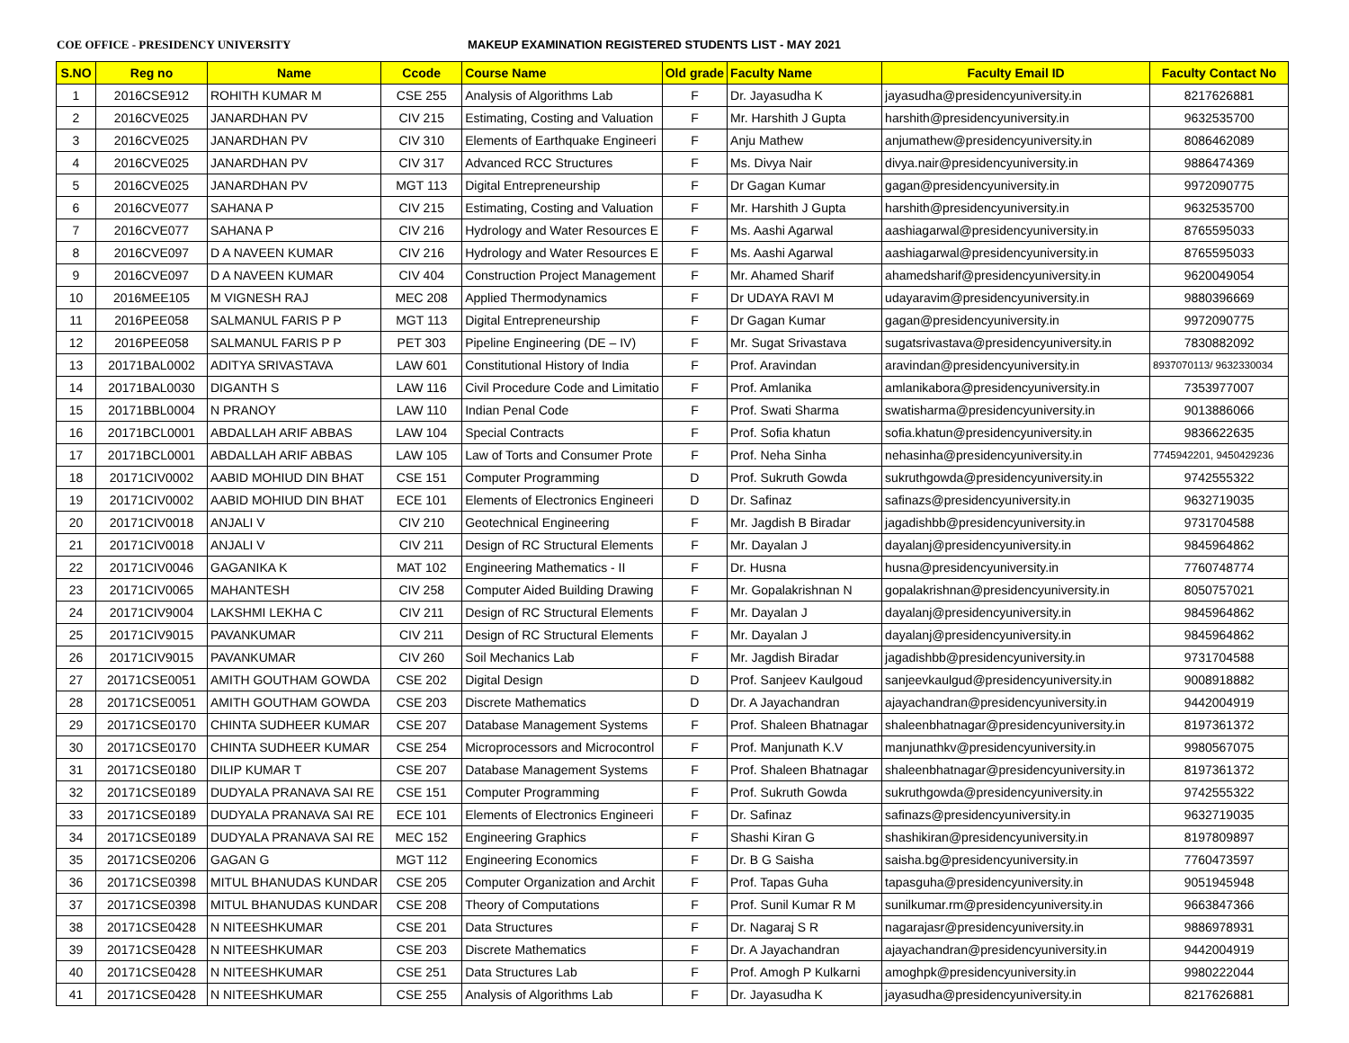COE OFFICE - PRESIDENCY UNIVERSITY MAKEUP EXAMINATION REGISTERED STUDENTS LIST - MAY 2021
| S.NO | Reg no | Name | Ccode | Course Name | Old grade | Faculty Name | Faculty Email ID | Faculty Contact No |
| --- | --- | --- | --- | --- | --- | --- | --- | --- |
| 1 | 2016CSE912 | ROHITH KUMAR M | CSE 255 | Analysis of Algorithms Lab | F | Dr. Jayasudha K | jayasudha@presidencyuniversity.in | 8217626881 |
| 2 | 2016CVE025 | JANARDHAN PV | CIV 215 | Estimating, Costing and Valuation | F | Mr. Harshith J Gupta | harshith@presidencyuniversity.in | 9632535700 |
| 3 | 2016CVE025 | JANARDHAN PV | CIV 310 | Elements of Earthquake Engineeri | F | Anju Mathew | anjumathew@presidencyuniversity.in | 8086462089 |
| 4 | 2016CVE025 | JANARDHAN PV | CIV 317 | Advanced RCC Structures | F | Ms. Divya Nair | divya.nair@presidencyuniversity.in | 9886474369 |
| 5 | 2016CVE025 | JANARDHAN PV | MGT 113 | Digital Entrepreneurship | F | Dr Gagan Kumar | gagan@presidencyuniversity.in | 9972090775 |
| 6 | 2016CVE077 | SAHANA P | CIV 215 | Estimating, Costing and Valuation | F | Mr. Harshith J Gupta | harshith@presidencyuniversity.in | 9632535700 |
| 7 | 2016CVE077 | SAHANA P | CIV 216 | Hydrology and Water Resources E | F | Ms. Aashi Agarwal | aashiagarwal@presidencyuniversity.in | 8765595033 |
| 8 | 2016CVE097 | D A NAVEEN KUMAR | CIV 216 | Hydrology and Water Resources E | F | Ms. Aashi Agarwal | aashiagarwal@presidencyuniversity.in | 8765595033 |
| 9 | 2016CVE097 | D A NAVEEN KUMAR | CIV 404 | Construction Project Management | F | Mr. Ahamed Sharif | ahamedsharif@presidencyuniversity.in | 9620049054 |
| 10 | 2016MEE105 | M VIGNESH RAJ | MEC 208 | Applied Thermodynamics | F | Dr UDAYA RAVI M | udayaravim@presidencyuniversity.in | 9880396669 |
| 11 | 2016PEE058 | SALMANUL FARIS P P | MGT 113 | Digital Entrepreneurship | F | Dr Gagan Kumar | gagan@presidencyuniversity.in | 9972090775 |
| 12 | 2016PEE058 | SALMANUL FARIS P P | PET 303 | Pipeline Engineering (DE – IV) | F | Mr. Sugat Srivastava | sugatsrivastava@presidencyuniversity.in | 7830882092 |
| 13 | 20171BAL0002 | ADITYA SRIVASTAVA | LAW 601 | Constitutional History of India | F | Prof. Aravindan | aravindan@presidencyuniversity.in | 8937070113/ 9632330034 |
| 14 | 20171BAL0030 | DIGANTH S | LAW 116 | Civil Procedure Code and Limitatio | F | Prof. Amlanika | amlanikabora@presidencyuniversity.in | 7353977007 |
| 15 | 20171BBL0004 | N PRANOY | LAW 110 | Indian Penal Code | F | Prof. Swati Sharma | swatisharma@presidencyuniversity.in | 9013886066 |
| 16 | 20171BCL0001 | ABDALLAH ARIF ABBAS | LAW 104 | Special Contracts | F | Prof. Sofia khatun | sofia.khatun@presidencyuniversity.in | 9836622635 |
| 17 | 20171BCL0001 | ABDALLAH ARIF ABBAS | LAW 105 | Law of Torts and Consumer Prote | F | Prof. Neha Sinha | nehasinha@presidencyuniversity.in | 7745942201, 9450429236 |
| 18 | 20171CIV0002 | AABID MOHIUD DIN BHAT | CSE 151 | Computer Programming | D | Prof. Sukruth Gowda | sukruthgowda@presidencyuniversity.in | 9742555322 |
| 19 | 20171CIV0002 | AABID MOHIUD DIN BHAT | ECE 101 | Elements of Electronics Engineeri | D | Dr. Safinaz | safinazs@presidencyuniversity.in | 9632719035 |
| 20 | 20171CIV0018 | ANJALI V | CIV 210 | Geotechnical Engineering | F | Mr. Jagdish B Biradar | jagadishbb@presidencyuniversity.in | 9731704588 |
| 21 | 20171CIV0018 | ANJALI V | CIV 211 | Design of RC Structural Elements | F | Mr. Dayalan J | dayalanj@presidencyuniversity.in | 9845964862 |
| 22 | 20171CIV0046 | GAGANIKA K | MAT 102 | Engineering Mathematics - II | F | Dr. Husna | husna@presidencyuniversity.in | 7760748774 |
| 23 | 20171CIV0065 | MAHANTESH | CIV 258 | Computer Aided Building Drawing | F | Mr. Gopalakrishnan N | gopalakrishnan@presidencyuniversity.in | 8050757021 |
| 24 | 20171CIV9004 | LAKSHMI LEKHA C | CIV 211 | Design of RC Structural Elements | F | Mr. Dayalan J | dayalanj@presidencyuniversity.in | 9845964862 |
| 25 | 20171CIV9015 | PAVANKUMAR | CIV 211 | Design of RC Structural Elements | F | Mr. Dayalan J | dayalanj@presidencyuniversity.in | 9845964862 |
| 26 | 20171CIV9015 | PAVANKUMAR | CIV 260 | Soil Mechanics Lab | F | Mr. Jagdish Biradar | jagadishbb@presidencyuniversity.in | 9731704588 |
| 27 | 20171CSE0051 | AMITH GOUTHAM GOWDA | CSE 202 | Digital Design | D | Prof. Sanjeev Kaulgoud | sanjeevkaulgud@presidencyuniversity.in | 9008918882 |
| 28 | 20171CSE0051 | AMITH GOUTHAM GOWDA | CSE 203 | Discrete Mathematics | D | Dr. A Jayachandran | ajayachandran@presidencyuniversity.in | 9442004919 |
| 29 | 20171CSE0170 | CHINTA SUDHEER KUMAR | CSE 207 | Database Management Systems | F | Prof. Shaleen Bhatnagar | shaleenbhatnagar@presidencyuniversity.in | 8197361372 |
| 30 | 20171CSE0170 | CHINTA SUDHEER KUMAR | CSE 254 | Microprocessors and Microcontrol | F | Prof. Manjunath K.V | manjunathkv@presidencyuniversity.in | 9980567075 |
| 31 | 20171CSE0180 | DILIP KUMAR T | CSE 207 | Database Management Systems | F | Prof. Shaleen Bhatnagar | shaleenbhatnagar@presidencyuniversity.in | 8197361372 |
| 32 | 20171CSE0189 | DUDYALA PRANAVA SAI RE | CSE 151 | Computer Programming | F | Prof. Sukruth Gowda | sukruthgowda@presidencyuniversity.in | 9742555322 |
| 33 | 20171CSE0189 | DUDYALA PRANAVA SAI RE | ECE 101 | Elements of Electronics Engineeri | F | Dr. Safinaz | safinazs@presidencyuniversity.in | 9632719035 |
| 34 | 20171CSE0189 | DUDYALA PRANAVA SAI RE | MEC 152 | Engineering Graphics | F | Shashi Kiran G | shashikiran@presidencyuniversity.in | 8197809897 |
| 35 | 20171CSE0206 | GAGAN G | MGT 112 | Engineering Economics | F | Dr. B G Saisha | saisha.bg@presidencyuniversity.in | 7760473597 |
| 36 | 20171CSE0398 | MITUL BHANUDAS KUNDAR | CSE 205 | Computer Organization and Archit | F | Prof. Tapas Guha | tapasguha@presidencyuniversity.in | 9051945948 |
| 37 | 20171CSE0398 | MITUL BHANUDAS KUNDAR | CSE 208 | Theory of Computations | F | Prof. Sunil Kumar R M | sunilkumar.rm@presidencyuniversity.in | 9663847366 |
| 38 | 20171CSE0428 | N NITEESHKUMAR | CSE 201 | Data Structures | F | Dr. Nagaraj S R | nagarajasr@presidencyuniversity.in | 9886978931 |
| 39 | 20171CSE0428 | N NITEESHKUMAR | CSE 203 | Discrete Mathematics | F | Dr. A Jayachandran | ajayachandran@presidencyuniversity.in | 9442004919 |
| 40 | 20171CSE0428 | N NITEESHKUMAR | CSE 251 | Data Structures Lab | F | Prof. Amogh P Kulkarni | amoghpk@presidencyuniversity.in | 9980222044 |
| 41 | 20171CSE0428 | N NITEESHKUMAR | CSE 255 | Analysis of Algorithms Lab | F | Dr. Jayasudha K | jayasudha@presidencyuniversity.in | 8217626881 |